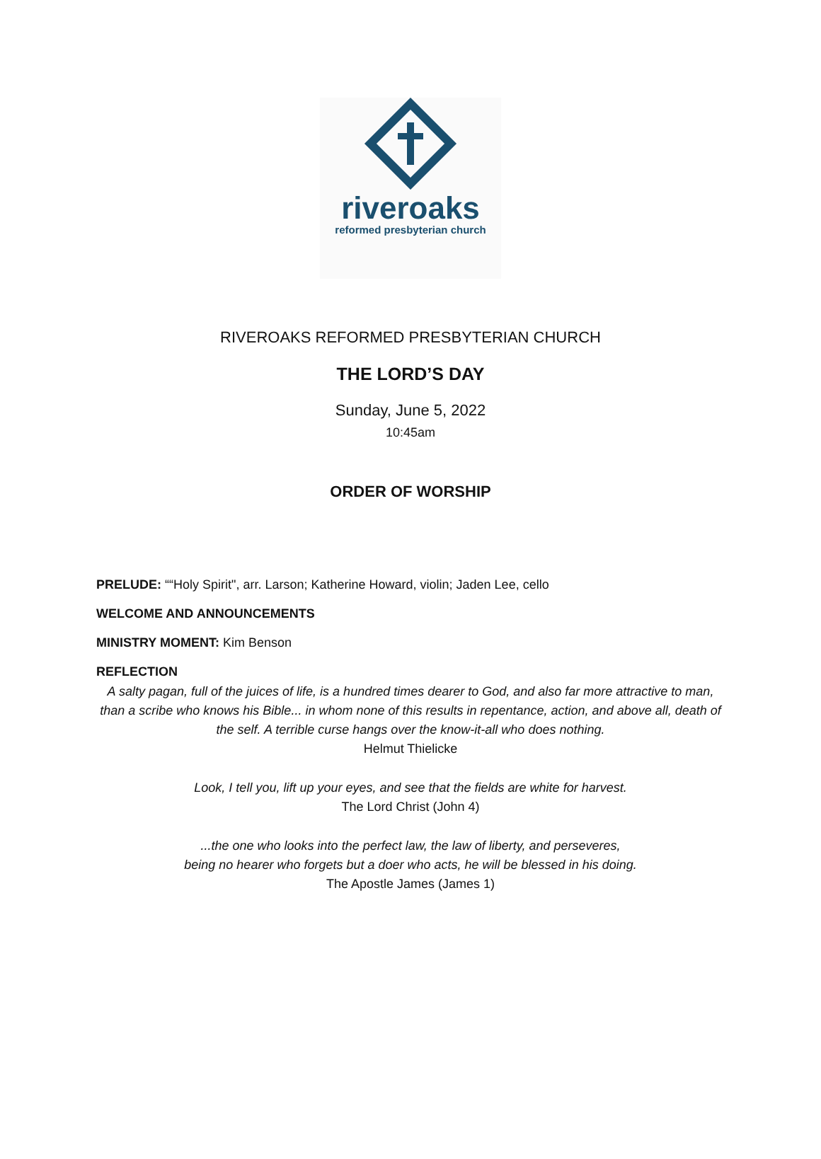riveroaks
reformed presbyterian church
RIVEROAKS REFORMED PRESBYTERIAN CHURCH
THE LORD’S DAY
Sunday, June 5, 2022
10:45am
ORDER OF WORSHIP
PRELUDE: ““Holy Spirit", arr. Larson; Katherine Howard, violin; Jaden Lee, cello
WELCOME AND ANNOUNCEMENTS
MINISTRY MOMENT: Kim Benson
REFLECTION
A salty pagan, full of the juices of life, is a hundred times dearer to God, and also far more attractive to man, than a scribe who knows his Bible... in whom none of this results in repentance, action, and above all, death of the self. A terrible curse hangs over the know-it-all who does nothing.
Helmut Thielicke
Look, I tell you, lift up your eyes, and see that the fields are white for harvest.
The Lord Christ (John 4)
...the one who looks into the perfect law, the law of liberty, and perseveres,
being no hearer who forgets but a doer who acts, he will be blessed in his doing.
The Apostle James (James 1)